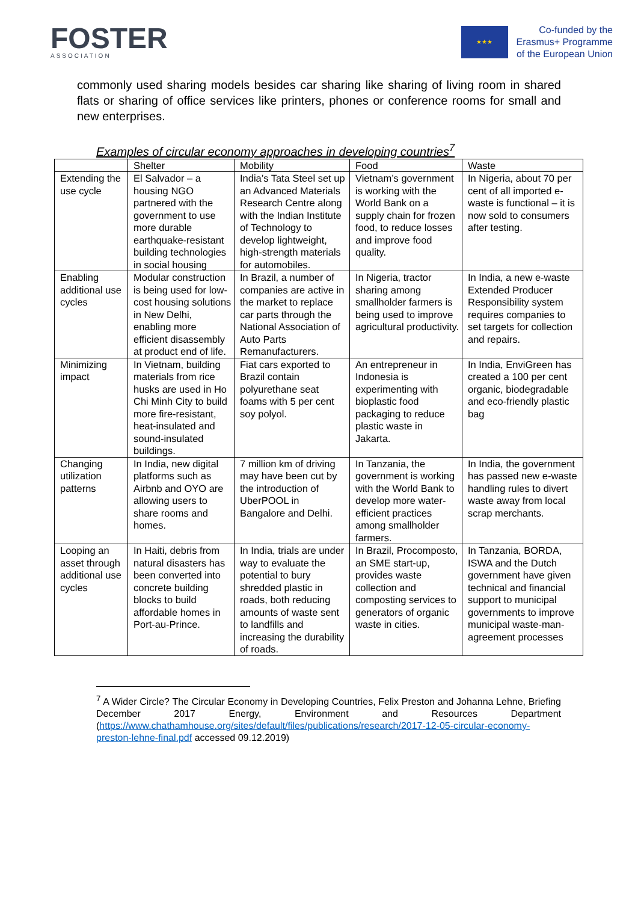FOSTER
ASSOCIATION
★★★
Co-funded by the
Erasmus+ Programme
of the European Union
commonly used sharing models besides car sharing like sharing of living room in shared flats or sharing of office services like printers, phones or conference rooms for small and new enterprises.
Examples of circular economy approaches in developing countries<sup>7</sup>
| | Shelter | Mobility | Food | Waste |
| --- | --- | --- | --- | --- |
| Extending the use cycle | El Salvador – a housing NGO partnered with the government to use more durable earthquake-resistant building technologies in social housing | India’s Tata Steel set up an Advanced Materials Research Centre along with the Indian Institute of Technology to develop lightweight, high-strength materials for automobiles. | Vietnam’s government is working with the World Bank on a supply chain for frozen food, to reduce losses and improve food quality. | In Nigeria, about 70 per cent of all imported e-waste is functional – it is now sold to consumers after testing. |
| Enabling additional use cycles | Modular construction is being used for low-cost housing solutions in New Delhi, enabling more efficient disassembly at product end of life. | In Brazil, a number of companies are active in the market to replace car parts through the National Association of Auto Parts Remanufacturers. | In Nigeria, tractor sharing among smallholder farmers is being used to improve agricultural productivity. | In India, a new e-waste Extended Producer Responsibility system requires companies to set targets for collection and repairs. |
| Minimizing impact | In Vietnam, building materials from rice husks are used in Ho Chi Minh City to build more fire-resistant, heat-insulated and sound-insulated buildings. | Fiat cars exported to Brazil contain polyurethane seat foams with 5 per cent soy polyol. | An entrepreneur in Indonesia is experimenting with bioplastic food packaging to reduce plastic waste in Jakarta. | In India, EnviGreen has created a 100 per cent organic, biodegradable and eco-friendly plastic bag |
| Changing utilization patterns | In India, new digital platforms such as Airbnb and OYO are allowing users to share rooms and homes. | 7 million km of driving may have been cut by the introduction of UberPOOL in Bangalore and Delhi. | In Tanzania, the government is working with the World Bank to develop more water-efficient practices among smallholder farmers. | In India, the government has passed new e-waste handling rules to divert waste away from local scrap merchants. |
| Looping an asset through additional use cycles | In Haiti, debris from natural disasters has been converted into concrete building blocks to build affordable homes in Port-au-Prince. | In India, trials are under way to evaluate the potential to bury shredded plastic in roads, both reducing amounts of waste sent to landfills and increasing the durability of roads. | In Brazil, Procomposto, an SME start-up, provides waste collection and composting services to generators of organic waste in cities. | In Tanzania, BORDA, ISWA and the Dutch government have given technical and financial support to municipal governments to improve municipal waste-man-agreement processes |
<sup>7</sup> A Wider Circle? The Circular Economy in Developing Countries, Felix Preston and Johanna Lehne, Briefing December 2017 Energy, Environment and Resources Department (https://www.chathamhouse.org/sites/default/files/publications/research/2017-12-05-circular-economy-preston-lehne-final.pdf accessed 09.12.2019)